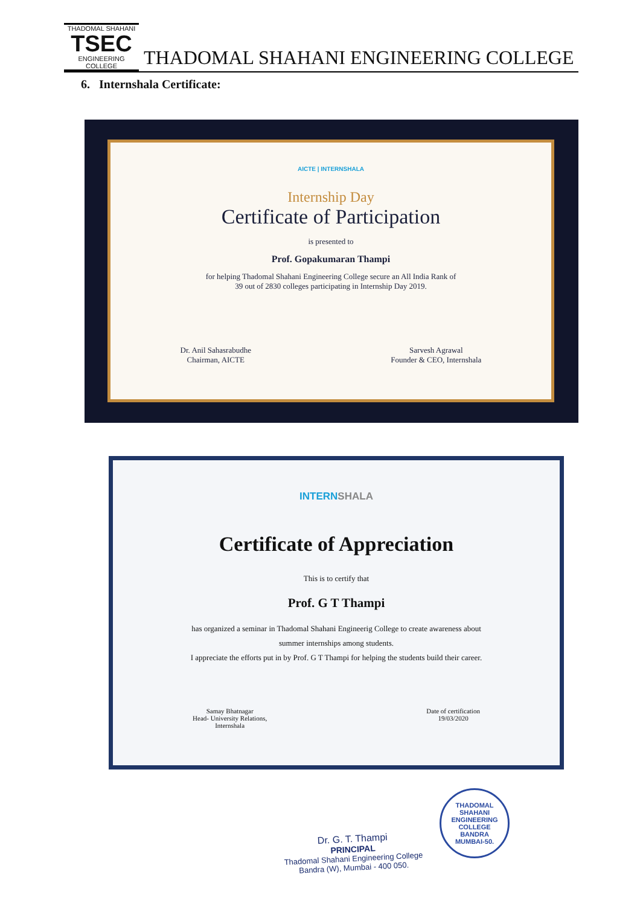THADOMAL SHAHANI
TSEC
ENGINEERING COLLEGE
THADOMAL SHAHANI ENGINEERING COLLEGE
6. Internshala Certificate:
AICTE | INTERNSHALA
Internship Day
Certificate of Participation
is presented to
Prof. Gopakumaran Thampi
for helping Thadomal Shahani Engineering College secure an All India Rank of
39 out of 2830 colleges participating in Internship Day 2019.
Dr. Anil Sahasrabudhe
Chairman, AICTE
Sarvesh Agrawal
Founder & CEO, Internshala
INTERNSHALA
Certificate of Appreciation
This is to certify that
Prof. G T Thampi
has organized a seminar in Thadomal Shahani Engineerig College to create awareness about
summer internships among students.
I appreciate the efforts put in by Prof. G T Thampi for helping the students build their career.
Samay Bhatnagar
Head- University Relations,
Internshala
Date of certification
19/03/2020
Dr. G. T. Thampi
PRINCIPAL
Thadomal Shahani Engineering College
Bandra (W), Mumbai - 400 050.
THADOMAL SHAHANI ENGINEERING COLLEGE
BANDRA
MUMBAI-50.